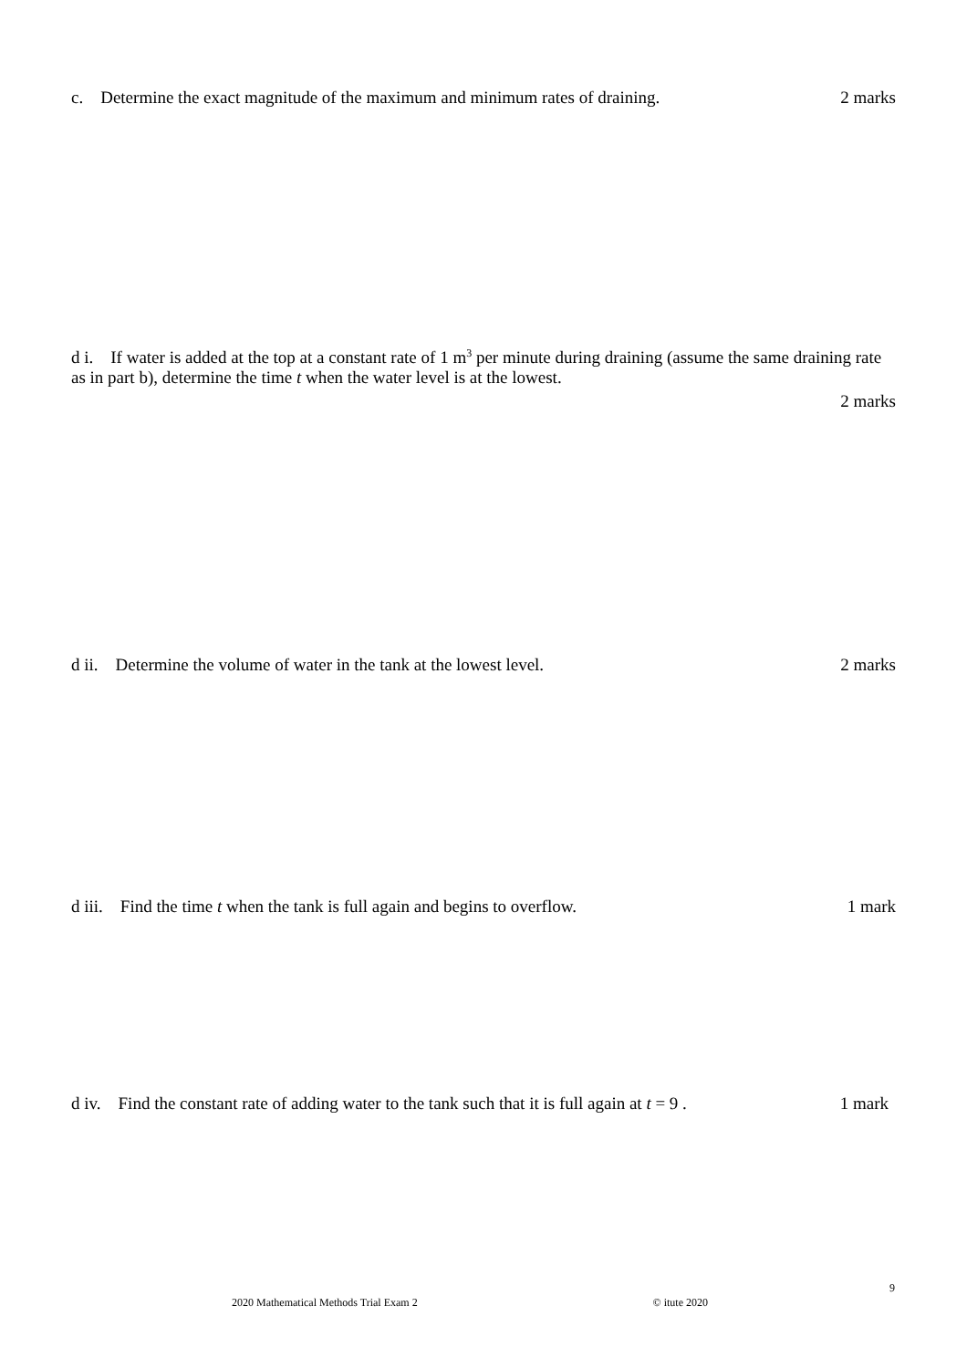c. Determine the exact magnitude of the maximum and minimum rates of draining. 2 marks
d i. If water is added at the top at a constant rate of 1 m<sup>3</sup> per minute during draining (assume the same draining rate as in part b), determine the time t when the water level is at the lowest.
2 marks
d ii. Determine the volume of water in the tank at the lowest level. 2 marks
d iii. Find the time t when the tank is full again and begins to overflow. 1 mark
d iv. Find the constant rate of adding water to the tank such that it is full again at t = 9 . 1 mark
9
2020 Mathematical Methods Trial Exam 2 © itute 2020